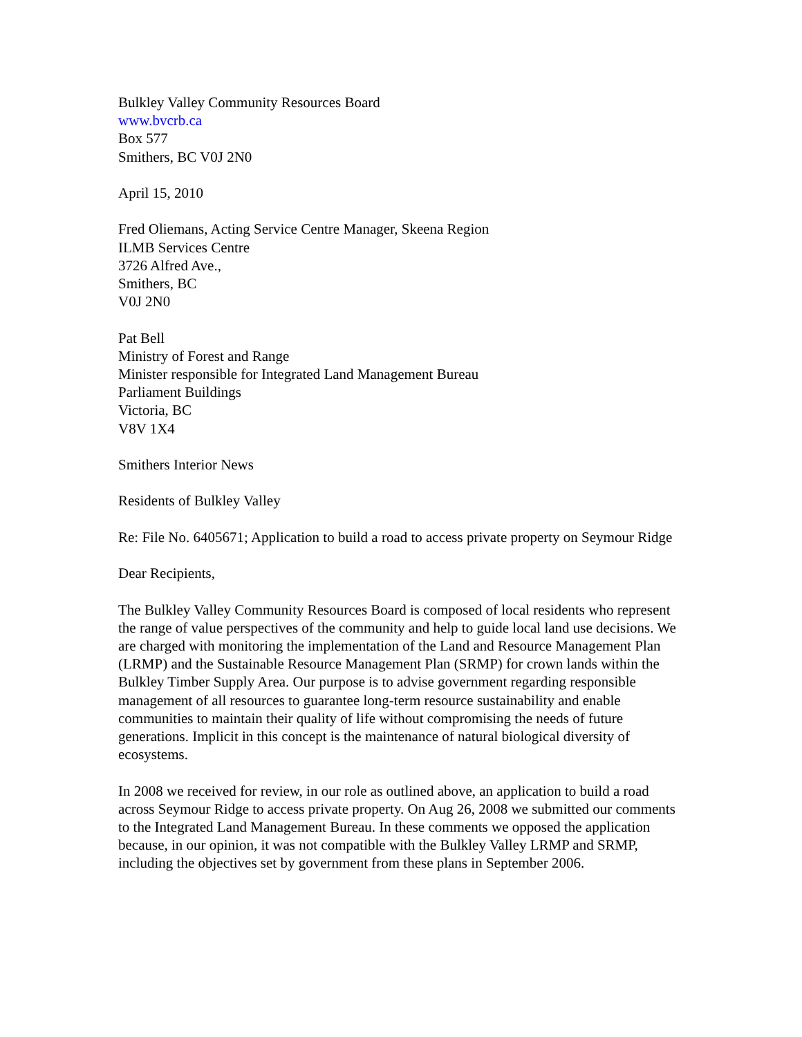Bulkley Valley Community Resources Board
www.bvcrb.ca
Box 577
Smithers, BC V0J 2N0
April 15, 2010
Fred Oliemans, Acting Service Centre Manager, Skeena Region
ILMB Services Centre
3726 Alfred Ave.,
Smithers, BC
V0J 2N0
Pat Bell
Ministry of Forest and Range
Minister responsible for Integrated Land Management Bureau
Parliament Buildings
Victoria, BC
V8V 1X4
Smithers Interior News
Residents of Bulkley Valley
Re: File No. 6405671; Application to build a road to access private property on Seymour Ridge
Dear Recipients,
The Bulkley Valley Community Resources Board is composed of local residents who represent the range of value perspectives of the community and help to guide local land use decisions. We are charged with monitoring the implementation of the Land and Resource Management Plan (LRMP) and the Sustainable Resource Management Plan (SRMP) for crown lands within the Bulkley Timber Supply Area. Our purpose is to advise government regarding responsible management of all resources to guarantee long-term resource sustainability and enable communities to maintain their quality of life without compromising the needs of future generations. Implicit in this concept is the maintenance of natural biological diversity of ecosystems.
In 2008 we received for review, in our role as outlined above, an application to build a road across Seymour Ridge to access private property. On Aug 26, 2008 we submitted our comments to the Integrated Land Management Bureau. In these comments we opposed the application because, in our opinion, it was not compatible with the Bulkley Valley LRMP and SRMP, including the objectives set by government from these plans in September 2006.